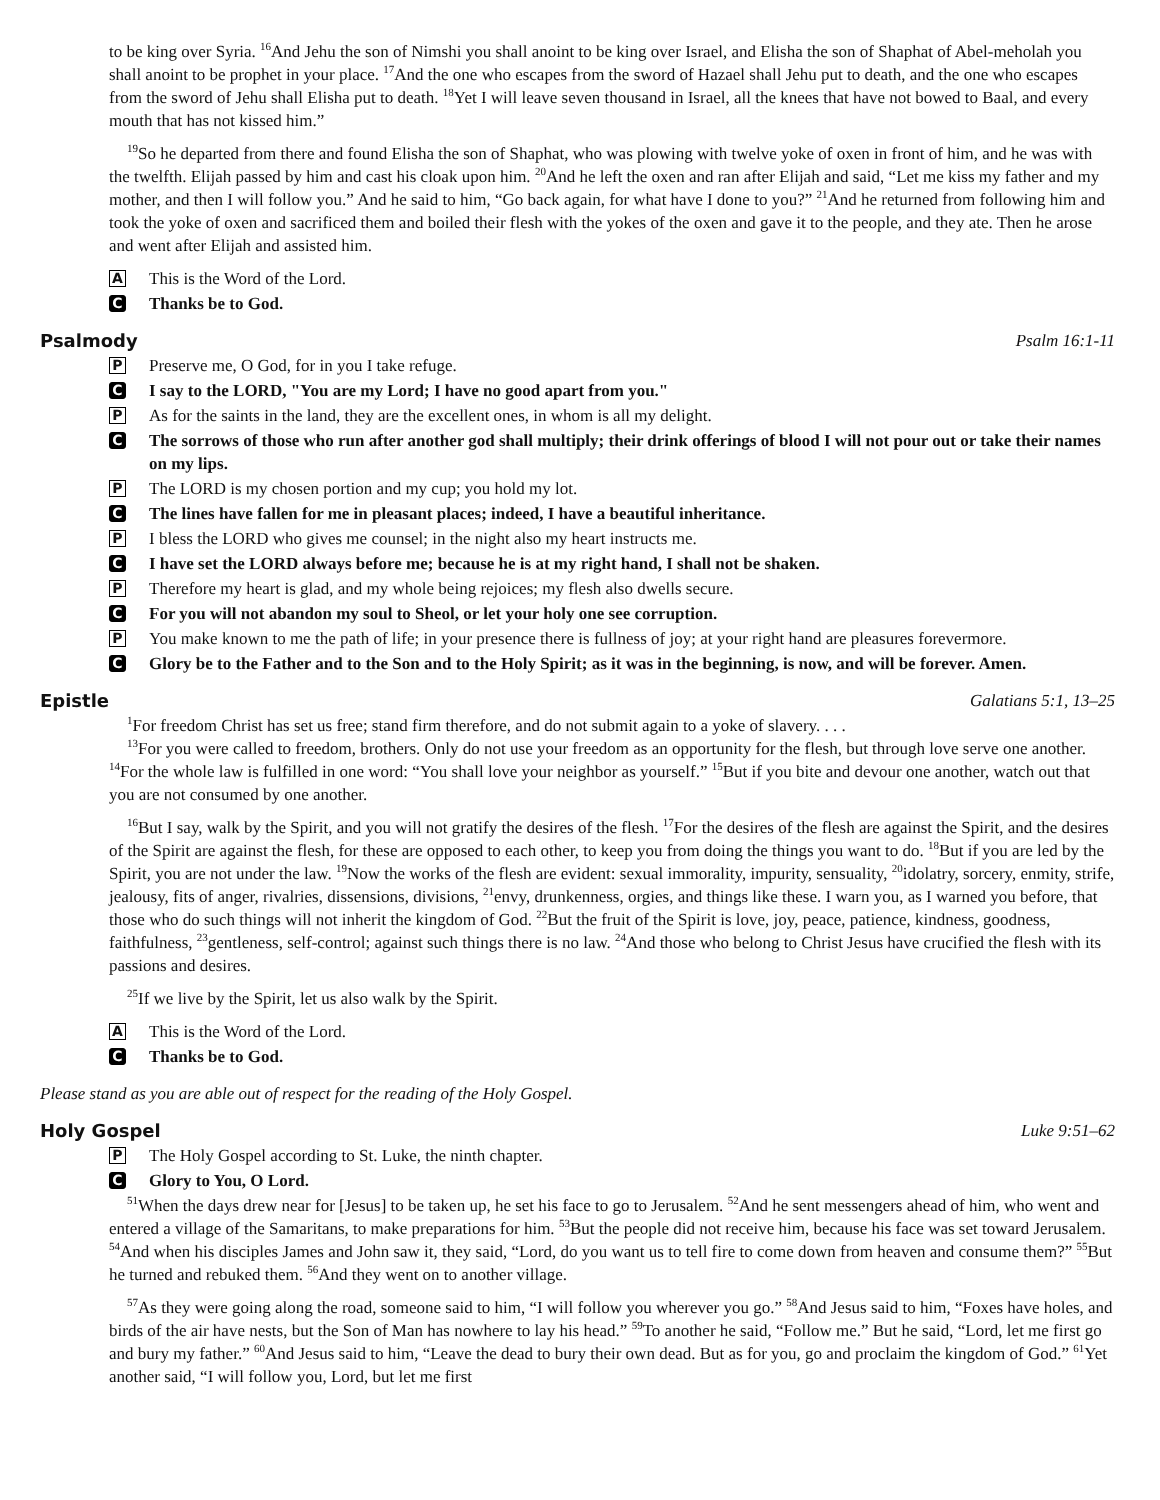to be king over Syria. <sup>16</sup>And Jehu the son of Nimshi you shall anoint to be king over Israel, and Elisha the son of Shaphat of Abel-meholah you shall anoint to be prophet in your place. <sup>17</sup>And the one who escapes from the sword of Hazael shall Jehu put to death, and the one who escapes from the sword of Jehu shall Elisha put to death. <sup>18</sup>Yet I will leave seven thousand in Israel, all the knees that have not bowed to Baal, and every mouth that has not kissed him.”
<sup>19</sup> So he departed from there and found Elisha the son of Shaphat, who was plowing with twelve yoke of oxen in front of him, and he was with the twelfth. Elijah passed by him and cast his cloak upon him. <sup>20</sup>And he left the oxen and ran after Elijah and said, “Let me kiss my father and my mother, and then I will follow you.” And he said to him, “Go back again, for what have I done to you?” <sup>21</sup>And he returned from following him and took the yoke of oxen and sacrificed them and boiled their flesh with the yokes of the oxen and gave it to the people, and they ate. Then he arose and went after Elijah and assisted him.
A
This is the Word of the Lord.
C
Thanks be to God.
Psalmody Psalm 16:1-11
P
Preserve me, O God, for in you I take refuge.
C
I say to the LORD, "You are my Lord; I have no good apart from you."
P
As for the saints in the land, they are the excellent ones, in whom is all my delight.
C
The sorrows of those who run after another god shall multiply; their drink offerings of blood I will not pour out or take their names on my lips.
P
The LORD is my chosen portion and my cup; you hold my lot.
C
The lines have fallen for me in pleasant places; indeed, I have a beautiful inheritance.
P
I bless the LORD who gives me counsel; in the night also my heart instructs me.
C
I have set the LORD always before me; because he is at my right hand, I shall not be shaken.
P
Therefore my heart is glad, and my whole being rejoices; my flesh also dwells secure.
C
For you will not abandon my soul to Sheol, or let your holy one see corruption.
P
You make known to me the path of life; in your presence there is fullness of joy; at your right hand are pleasures forevermore.
C
Glory be to the Father and to the Son and to the Holy Spirit; as it was in the beginning, is now, and will be forever. Amen.
Epistle Galatians 5:1, 13–25
<sup>1</sup> For freedom Christ has set us free; stand firm therefore, and do not submit again to a yoke of slavery. . . .
<sup>13</sup> For you were called to freedom, brothers. Only do not use your freedom as an opportunity for the flesh, but through love serve one another. <sup>14</sup>For the whole law is fulfilled in one word: “You shall love your neighbor as yourself.” <sup>15</sup>But if you bite and devour one another, watch out that you are not consumed by one another.
<sup>16</sup> But I say, walk by the Spirit, and you will not gratify the desires of the flesh. <sup>17</sup>For the desires of the flesh are against the Spirit, and the desires of the Spirit are against the flesh, for these are opposed to each other, to keep you from doing the things you want to do. <sup>18</sup>But if you are led by the Spirit, you are not under the law. <sup>19</sup>Now the works of the flesh are evident: sexual immorality, impurity, sensuality, <sup>20</sup>idolatry, sorcery, enmity, strife, jealousy, fits of anger, rivalries, dissensions, divisions, <sup>21</sup>envy, drunkenness, orgies, and things like these. I warn you, as I warned you before, that those who do such things will not inherit the kingdom of God. <sup>22</sup>But the fruit of the Spirit is love, joy, peace, patience, kindness, goodness, faithfulness, <sup>23</sup>gentleness, self-control; against such things there is no law. <sup>24</sup>And those who belong to Christ Jesus have crucified the flesh with its passions and desires.
<sup>25</sup> If we live by the Spirit, let us also walk by the Spirit.
A
This is the Word of the Lord.
C
Thanks be to God.
Please stand as you are able out of respect for the reading of the Holy Gospel.
Holy Gospel Luke 9:51–62
P
The Holy Gospel according to St. Luke, the ninth chapter.
C
Glory to You, O Lord.
<sup>51</sup> When the days drew near for [Jesus] to be taken up, he set his face to go to Jerusalem. <sup>52</sup>And he sent messengers ahead of him, who went and entered a village of the Samaritans, to make preparations for him. <sup>53</sup>But the people did not receive him, because his face was set toward Jerusalem. <sup>54</sup>And when his disciples James and John saw it, they said, “Lord, do you want us to tell fire to come down from heaven and consume them?” <sup>55</sup>But he turned and rebuked them. <sup>56</sup>And they went on to another village.
<sup>57</sup>As they were going along the road, someone said to him, “I will follow you wherever you go.” <sup>58</sup>And Jesus said to him, “Foxes have holes, and birds of the air have nests, but the Son of Man has nowhere to lay his head.” <sup>59</sup>To another he said, “Follow me.” But he said, “Lord, let me first go and bury my father.” <sup>60</sup>And Jesus said to him, “Leave the dead to bury their own dead. But as for you, go and proclaim the kingdom of God.” <sup>61</sup>Yet another said, “I will follow you, Lord, but let me first